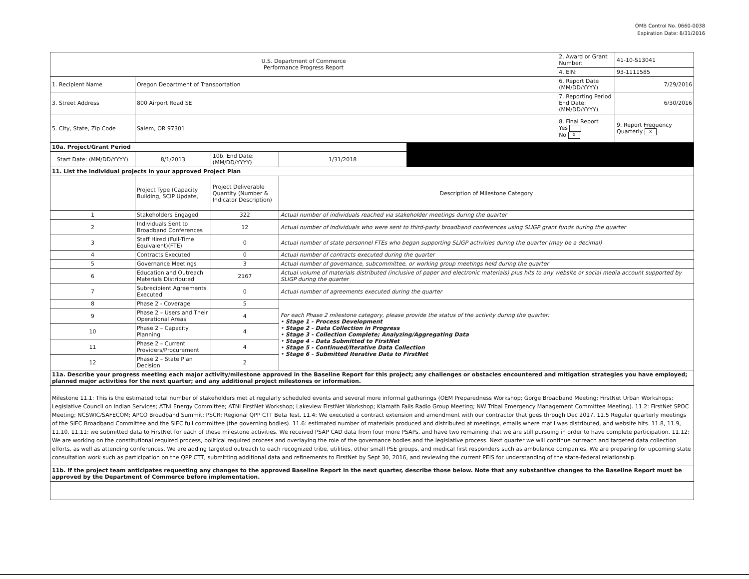OMB Control No. 0660-0038
Expiration Date: 8/31/2016
| U.S. Department of Commerce Performance Progress Report | | | | | 2. Award or Grant Number: | 41-10-S13041 |
| | | | | | 4. EIN: | 93-1111585 |
| 1. Recipient Name | Oregon Department of Transportation | | | | 6. Report Date (MM/DD/YYYY) | 7/29/2016 |
| 3. Street Address | 800 Airport Road SE | | | | 7. Reporting Period End Date: (MM/DD/YYYY) | 6/30/2016 |
| 5. City, State, Zip Code | Salem, OR 97301 | | | | 8. Final Report Yes No X | 9. Report Frequency Quarterly x |
| 10a. Project/Grant Period | | | | | | |
| Start Date: (MM/DD/YYYY) | 8/1/2013 | 10b. End Date: (MM/DD/YYYY) | 1/31/2018 | | | |
| 11. List the individual projects in your approved Project Plan | | | | | | |
| | Project Type (Capacity Building, SCIP Update, | Project Deliverable Quantity (Number & Indicator Description) | Description of Milestone Category | | | |
| 1 | Stakeholders Engaged | 322 | Actual number of individuals reached via stakeholder meetings during the quarter | | | |
| 2 | Individuals Sent to Broadband Conferences | 12 | Actual number of individuals who were sent to third-party broadband conferences using SLIGP grant funds during the quarter | | | |
| 3 | Staff Hired (Full-Time Equivalent)(FTE) | 0 | Actual number of state personnel FTEs who began supporting SLIGP activities during the quarter (may be a decimal) | | | |
| 4 | Contracts Executed | 0 | Actual number of contracts executed during the quarter | | | |
| 5 | Governance Meetings | 3 | Actual number of governance, subcommittee, or working group meetings held during the quarter | | | |
| 6 | Education and Outreach Materials Distributed | 2167 | Actual volume of materials distributed (inclusive of paper and electronic materials) plus hits to any website or social media account supported by SLIGP during the quarter | | | |
| 7 | Subrecipient Agreements Executed | 0 | Actual number of agreements executed during the quarter | | | |
| 8 | Phase 2 - Coverage | 5 | For each Phase 2 milestone category, please provide the status of the activity during the quarter: • Stage 1 - Process Development • Stage 2 - Data Collection in Progress • Stage 3 - Collection Complete; Analyzing/Aggregating Data • Stage 4 - Data Submitted to FirstNet • Stage 5 - Continued/Iterative Data Collection • Stage 6 - Submitted Iterative Data to FirstNet | | | |
| 9 | Phase 2 – Users and Their Operational Areas | 4 | | | | |
| 10 | Phase 2 – Capacity Planning | 4 | | | | |
| 11 | Phase 2 – Current Providers/Procurement | 4 | | | | |
| 12 | Phase 2 – State Plan Decision | 2 | | | | |
| 11a. Describe your progress meeting each major activity/milestone approved in the Baseline Report for this project; any challenges or obstacles encountered and mitigation strategies you have employed; planned major activities for the next quarter; and any additional project milestones or information. | | | | | | |
| Milestone 11.1: This is the estimated total number of stakeholders met at regularly scheduled events and several more informal gatherings (OEM Preparedness Workshop; Gorge Broadband Meeting; FirstNet Urban Workshops; Legislative Council on Indian Services; ATNI Energy Committee; ATNI FirstNet Workshop; Lakeview FirstNet Workshop; Klamath Falls Radio Group Meeting; NW Tribal Emergency Management Committee Meeting). 11.2: FirstNet SPOC Meeting; NCSWIC/SAFECOM; APCO Broadband Summit; PSCR; Regional QPP CTT Beta Test. 11.4: We executed a contract extension and amendment with our contractor that goes through Dec 2017. 11.5 Regular quarterly meetings of the SIEC Broadband Committee and the SIEC full committee (the governing bodies). 11.6: estimated number of materials produced and distributed at meetings, emails where mat'l was distributed, and website hits. 11.8, 11.9, 11.10, 11.11: we submitted data to FirstNet for each of these milestone activities. We received PSAP CAD data from four more PSAPs, and have two remaining that we are still pursuing in order to have complete participation. 11.12: We are working on the constitutional required process, political required process and overlaying the role of the governance bodies and the legislative process. Next quarter we will continue outreach and targeted data collection efforts, as well as attending conferences. We are adding targeted outreach to each recognized tribe, utilities, other small PSE groups, and medical first responders such as ambulance companies. We are preparing for upcoming state consultation work such as participation on the QPP CTT, submitting additional data and refinements to FirstNet by Sept 30, 2016, and reviewing the current PEIS for understanding of the state-federal relationship. | | | | | | |
| 11b. If the project team anticipates requesting any changes to the approved Baseline Report in the next quarter, describe those below. Note that any substantive changes to the Baseline Report must be approved by the Department of Commerce before implementation. | | | | | | |